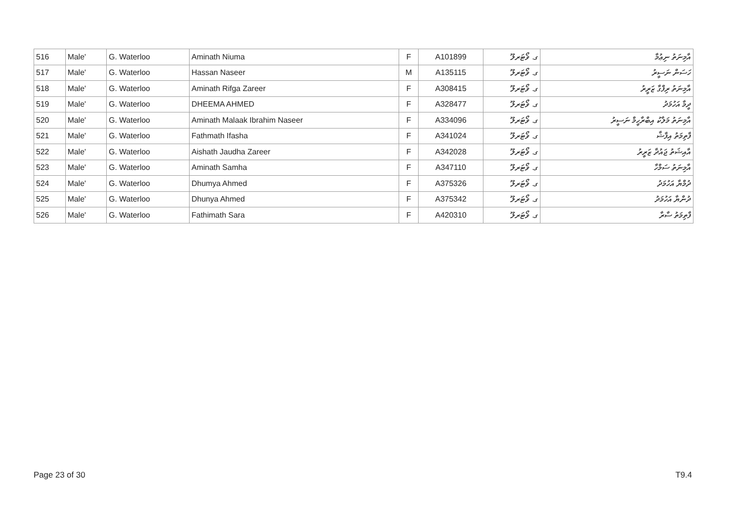| 516 | Male' | G. Waterloo | Aminath Niuma | F | A101899 | ގ. ވޯޓަރލޫ | އާމިނަތު ނިޢުމާ |
| 517 | Male' | G. Waterloo | Hassan Naseer | M | A135115 | ގ. ވޯޓަރލޫ | ހަސަން ނަސީރު |
| 518 | Male' | G. Waterloo | Aminath Rifga Zareer | F | A308415 | ގ. ވޯޓަރލޫ | އާމިނަތު ރިފްގާ ޒަރީރު |
| 519 | Male' | G. Waterloo | DHEEMA AHMED | F | A328477 | ގ. ވޯޓަރލޫ | ދީމާ އަހުމަދު |
| 520 | Male' | G. Waterloo | Aminath Malaak Ibrahim Naseer | F | A334096 | ގ. ވޯޓަރލޫ | އާމިނަތު މަލާކު އިބްރާހީމް ނަސީރު |
| 521 | Male' | G. Waterloo | Fathmath Ifasha | F | A341024 | ގ. ވޯޓަރލޫ | ފާތިމަތު އިފާޝާ |
| 522 | Male' | G. Waterloo | Aishath Jaudha Zareer | F | A342028 | ގ. ވޯޓަރލޫ | އާއިޝަތު ޖައުދާ ޒަރީރު |
| 523 | Male' | G. Waterloo | Aminath Samha | F | A347110 | ގ. ވޯޓަރލޫ | އާމިނަތު ސަމްހާ |
| 524 | Male' | G. Waterloo | Dhumya Ahmed | F | A375326 | ގ. ވޯޓަރލޫ | ދުމްޔާ އަހުމަދު |
| 525 | Male' | G. Waterloo | Dhunya Ahmed | F | A375342 | ގ. ވޯޓަރލޫ | ދުންޔާ އަހުމަދު |
| 526 | Male' | G. Waterloo | Fathimath Sara | F | A420310 | ގ. ވޯޓަރލޫ | ފާތިމަތު ސާރާ |
Page 23 of 30 T9.4